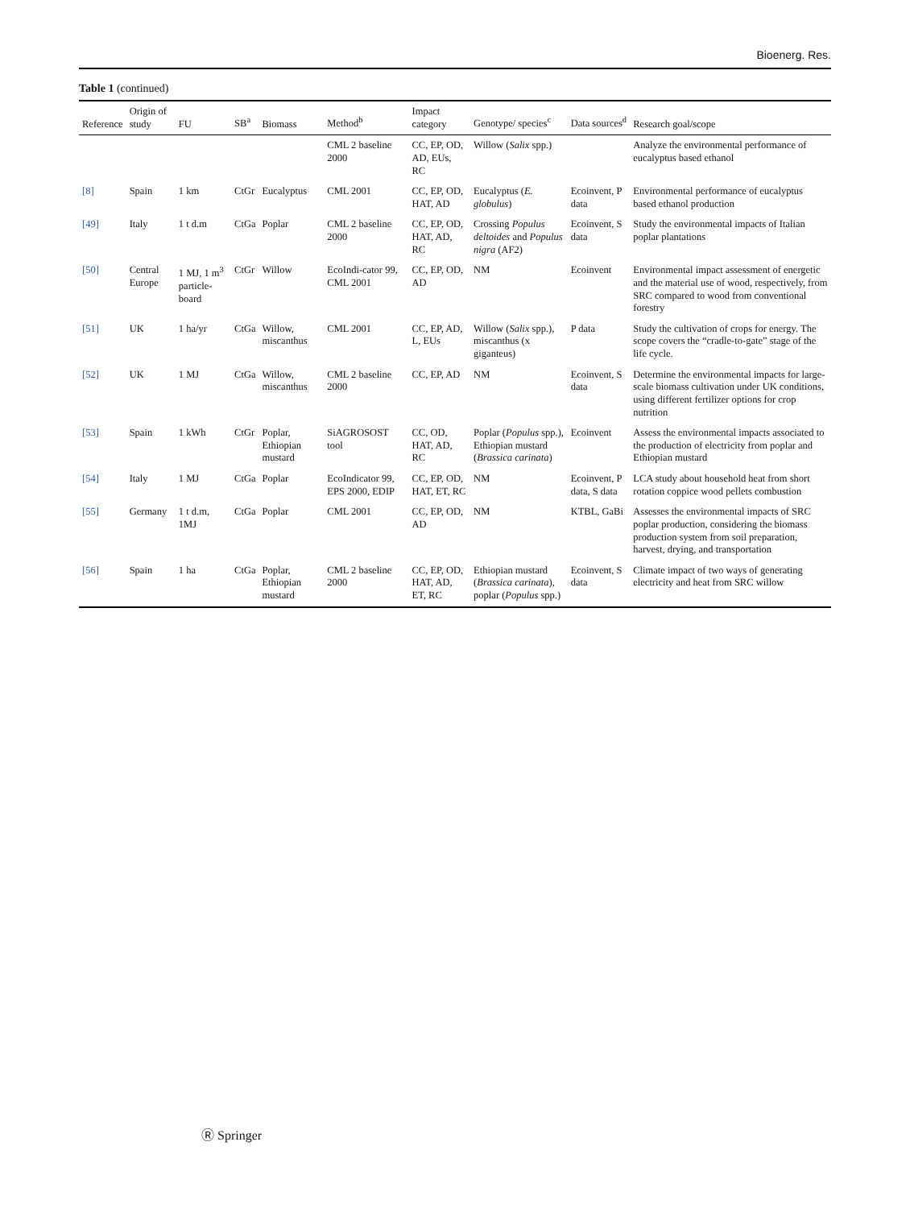Bioenerg. Res.
Table 1 (continued)
| Reference | Origin of study | FU | SB<sup>a</sup> | Biomass | Method<sup>b</sup> | Impact category | Genotype/ species<sup>c</sup> | Data sources<sup>d</sup> | Research goal/scope |
| --- | --- | --- | --- | --- | --- | --- | --- | --- | --- |
| | | | | | CML 2 baseline 2000 | CC, EP, OD, AD, EUs, RC | Willow ( Salix spp.) | | Analyze the environmental performance of eucalyptus based ethanol |
| [8] | Spain | 1 km | CtGr | Eucalyptus | CML 2001 | CC, EP, OD, HAT, AD | Eucalyptus ( E. globulus ) | Ecoinvent, P data | Environmental performance of eucalyptus based ethanol production |
| [49] | Italy | 1 t d.m | CtGa | Poplar | CML 2 baseline 2000 | CC, EP, OD, HAT, AD, RC | Crossing Populus deltoides and Populus nigra (AF2) | Ecoinvent, S data | Study the environmental impacts of Italian poplar plantations |
| [50] | Central Europe | 1 MJ, 1 m<sup>3</sup> particle-board | CtGr | Willow | EcoIndi-cator 99, CML 2001 | CC, EP, OD, AD | NM | Ecoinvent | Environmental impact assessment of energetic and the material use of wood, respectively, from SRC compared to wood from conventional forestry |
| [51] | UK | 1 ha/yr | CtGa | Willow, miscanthus | CML 2001 | CC, EP, AD, L, EUs | Willow ( Salix spp.), miscanthus (x giganteus) | P data | Study the cultivation of crops for energy. The scope covers the “cradle-to-gate” stage of the life cycle. |
| [52] | UK | 1 MJ | CtGa | Willow, miscanthus | CML 2 baseline 2000 | CC, EP, AD | NM | Ecoinvent, S data | Determine the environmental impacts for large-scale biomass cultivation under UK conditions, using different fertilizer options for crop nutrition |
| [53] | Spain | 1 kWh | CtGr | Poplar, Ethiopian mustard | SiAGROSOST tool | CC, OD, HAT, AD, RC | Poplar ( Populus spp.), Ethiopian mustard ( Brassica carinata ) | Ecoinvent | Assess the environmental impacts associated to the production of electricity from poplar and Ethiopian mustard |
| [54] | Italy | 1 MJ | CtGa | Poplar | EcoIndicator 99, EPS 2000, EDIP | CC, EP, OD, HAT, ET, RC | NM | Ecoinvent, P data, S data | LCA study about household heat from short rotation coppice wood pellets combustion |
| [55] | Germany | 1 t d.m, 1MJ | CtGa | Poplar | CML 2001 | CC, EP, OD, AD | NM | KTBL, GaBi | Assesses the environmental impacts of SRC poplar production, considering the biomass production system from soil preparation, harvest, drying, and transportation |
| [56] | Spain | 1 ha | CtGa | Poplar, Ethiopian mustard | CML 2 baseline 2000 | CC, EP, OD, HAT, AD, ET, RC | Ethiopian mustard ( Brassica carinata ), poplar ( Populus spp.) | Ecoinvent, S data | Climate impact of two ways of generating electricity and heat from SRC willow |
Ⓡ Springer